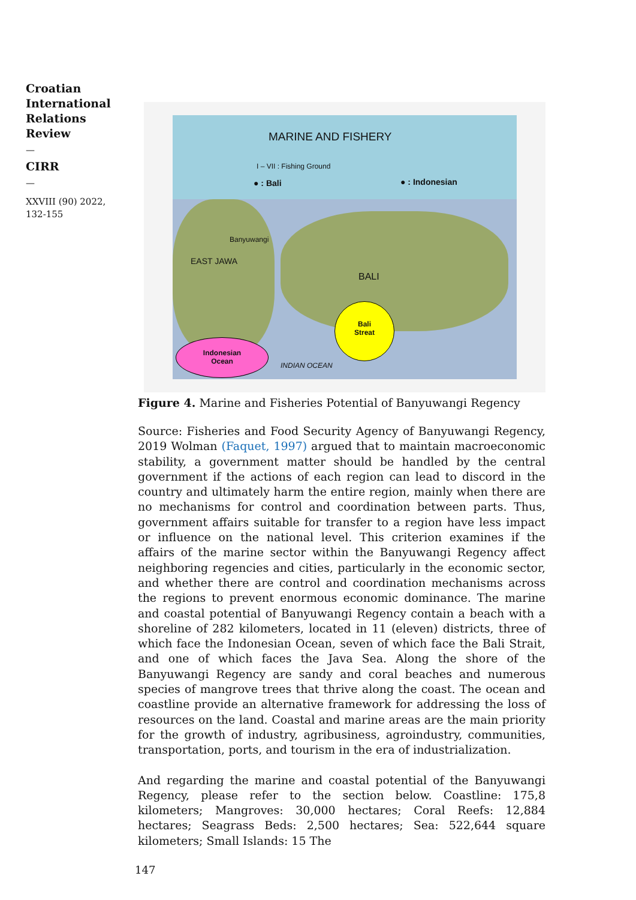Croatian International Relations Review
—
CIRR
—
XXVIII (90) 2022,
132-155
MARINE AND FISHERY
I – VII : Fishing Ground
● : Bali ● : Indonesian
EAST JAWA
Banyuwangi
BALI
Bali
Streat
Indonesian
Ocean
INDIAN OCEAN
Figure 4. Marine and Fisheries Potential of Banyuwangi Regency
Source: Fisheries and Food Security Agency of Banyuwangi Regency, 2019 Wolman (Faquet, 1997) argued that to maintain macroeconomic stability, a government matter should be handled by the central government if the actions of each region can lead to discord in the country and ultimately harm the entire region, mainly when there are no mechanisms for control and coordination between parts. Thus, government affairs suitable for transfer to a region have less impact or influence on the national level. This criterion examines if the affairs of the marine sector within the Banyuwangi Regency affect neighboring regencies and cities, particularly in the economic sector, and whether there are control and coordination mechanisms across the regions to prevent enormous economic dominance. The marine and coastal potential of Banyuwangi Regency contain a beach with a shoreline of 282 kilometers, located in 11 (eleven) districts, three of which face the Indonesian Ocean, seven of which face the Bali Strait, and one of which faces the Java Sea. Along the shore of the Banyuwangi Regency are sandy and coral beaches and numerous species of mangrove trees that thrive along the coast. The ocean and coastline provide an alternative framework for addressing the loss of resources on the land. Coastal and marine areas are the main priority for the growth of industry, agribusiness, agroindustry, communities, transportation, ports, and tourism in the era of industrialization.
And regarding the marine and coastal potential of the Banyuwangi Regency, please refer to the section below. Coastline: 175,8 kilometers; Mangroves: 30,000 hectares; Coral Reefs: 12,884 hectares; Seagrass Beds: 2,500 hectares; Sea: 522,644 square kilometers; Small Islands: 15 The
147